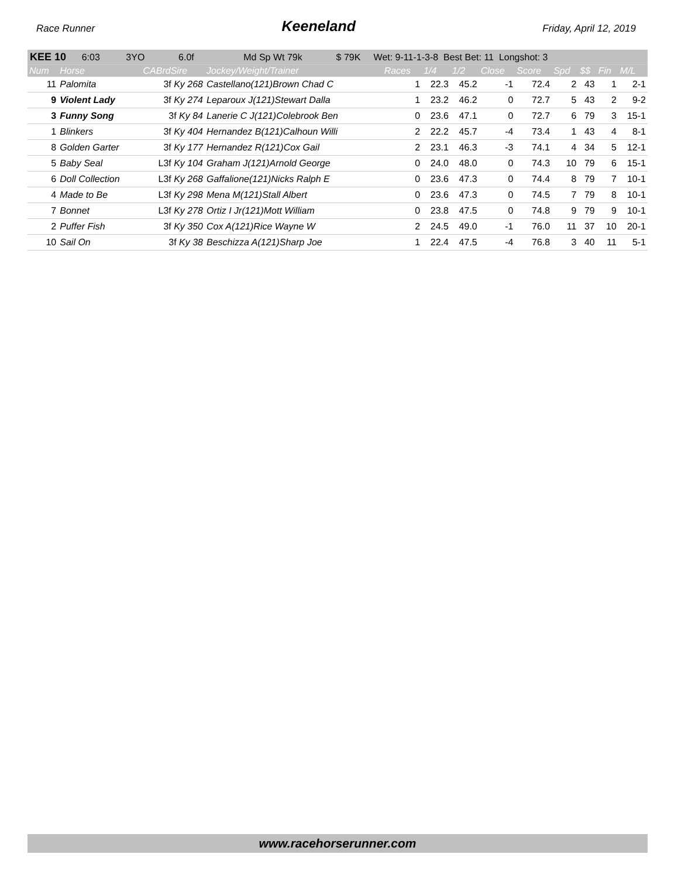Race Runner Keeneland Friday, April 12, 2019
| KEE 10 6:03 3YO 6.0f Md Sp Wt 79k $ 79K Wet: 9-11-1-3-8 Best Bet: 11 Longshot: 3 | | | | | | | | | | | | |
| Num | Horse | CABrdSire | Jockey/Weight/Trainer | Races | 1/4 | 1/2 | Close | Score | Spd | $$ | Fin | M/L |
| 11 | Palomita | 3f Ky 268 | Castellano(121)Brown Chad C | 1 | 22.3 | 45.2 | -1 | 72.4 | 2 | 43 | 1 | 2-1 |
| 9 | Violent Lady | 3f Ky 274 | Leparoux J(121)Stewart Dalla | 1 | 23.2 | 46.2 | 0 | 72.7 | 5 | 43 | 2 | 9-2 |
| 3 | Funny Song | 3f Ky 84 | Lanerie C J(121)Colebrook Ben | 0 | 23.6 | 47.1 | 0 | 72.7 | 6 | 79 | 3 | 15-1 |
| 1 | Blinkers | 3f Ky 404 | Hernandez B(121)Calhoun Willi | 2 | 22.2 | 45.7 | -4 | 73.4 | 1 | 43 | 4 | 8-1 |
| 8 | Golden Garter | 3f Ky 177 | Hernandez R(121)Cox Gail | 2 | 23.1 | 46.3 | -3 | 74.1 | 4 | 34 | 5 | 12-1 |
| 5 | Baby Seal | L3f Ky 104 | Graham J(121)Arnold George | 0 | 24.0 | 48.0 | 0 | 74.3 | 10 | 79 | 6 | 15-1 |
| 6 | Doll Collection | L3f Ky 268 | Gaffalione(121)Nicks Ralph E | 0 | 23.6 | 47.3 | 0 | 74.4 | 8 | 79 | 7 | 10-1 |
| 4 | Made to Be | L3f Ky 298 | Mena M(121)Stall Albert | 0 | 23.6 | 47.3 | 0 | 74.5 | 7 | 79 | 8 | 10-1 |
| 7 | Bonnet | L3f Ky 278 | Ortiz I Jr(121)Mott William | 0 | 23.8 | 47.5 | 0 | 74.8 | 9 | 79 | 9 | 10-1 |
| 2 | Puffer Fish | 3f Ky 350 | Cox A(121)Rice Wayne W | 2 | 24.5 | 49.0 | -1 | 76.0 | 11 | 37 | 10 | 20-1 |
| 10 | Sail On | 3f Ky 38 | Beschizza A(121)Sharp Joe | 1 | 22.4 | 47.5 | -4 | 76.8 | 3 | 40 | 11 | 5-1 |
www.racehorserunner.com